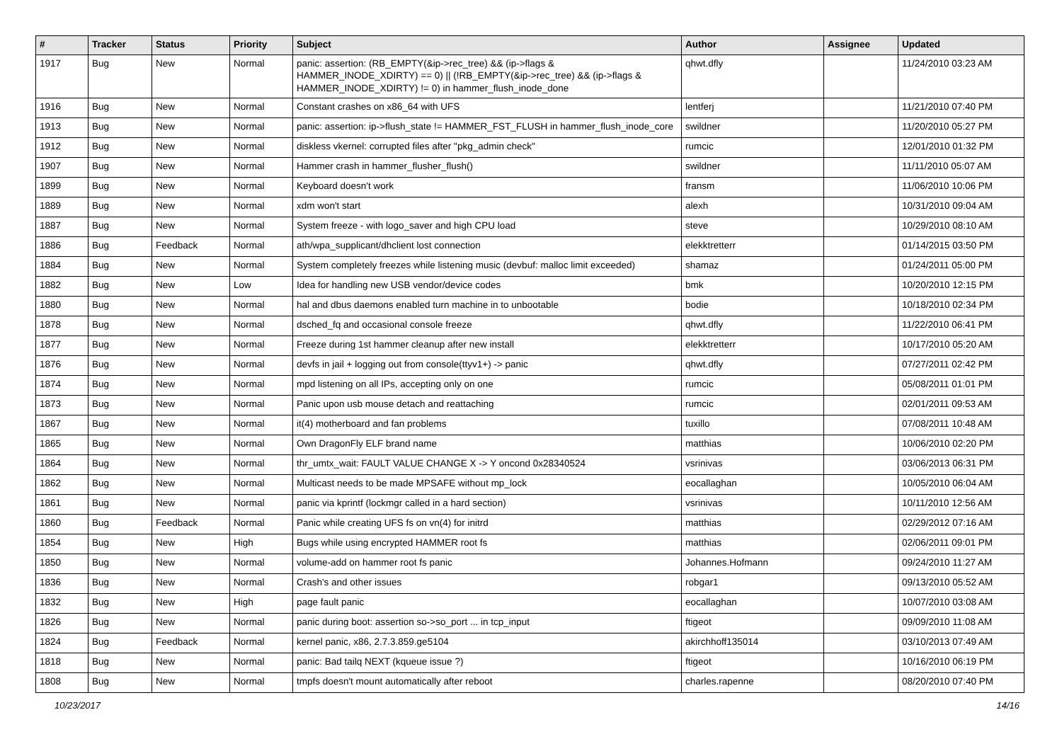| # | Tracker | Status | Priority | Subject | Author | Assignee | Updated |
| --- | --- | --- | --- | --- | --- | --- | --- |
| 1917 | Bug | New | Normal | panic: assertion: (RB_EMPTY(&ip->rec_tree) && (ip->flags & HAMMER_INODE_XDIRTY) == 0) // (!RB_EMPTY(&ip->rec_tree) && (ip->flags & HAMMER_INODE_XDIRTY) != 0) in hammer_flush_inode_done | qhwt.dfly | | 11/24/2010 03:23 AM |
| 1916 | Bug | New | Normal | Constant crashes on x86_64 with UFS | lentferj | | 11/21/2010 07:40 PM |
| 1913 | Bug | New | Normal | panic: assertion: ip->flush_state != HAMMER_FST_FLUSH in hammer_flush_inode_core | swildner | | 11/20/2010 05:27 PM |
| 1912 | Bug | New | Normal | diskless vkernel: corrupted files after "pkg_admin check" | rumcic | | 12/01/2010 01:32 PM |
| 1907 | Bug | New | Normal | Hammer crash in hammer_flusher_flush() | swildner | | 11/11/2010 05:07 AM |
| 1899 | Bug | New | Normal | Keyboard doesn't work | fransm | | 11/06/2010 10:06 PM |
| 1889 | Bug | New | Normal | xdm won't start | alexh | | 10/31/2010 09:04 AM |
| 1887 | Bug | New | Normal | System freeze - with logo_saver and high CPU load | steve | | 10/29/2010 08:10 AM |
| 1886 | Bug | Feedback | Normal | ath/wpa_supplicant/dhclient lost connection | elekktretterr | | 01/14/2015 03:50 PM |
| 1884 | Bug | New | Normal | System completely freezes while listening music (devbuf: malloc limit exceeded) | shamaz | | 01/24/2011 05:00 PM |
| 1882 | Bug | New | Low | Idea for handling new USB vendor/device codes | bmk | | 10/20/2010 12:15 PM |
| 1880 | Bug | New | Normal | hal and dbus daemons enabled turn machine in to unbootable | bodie | | 10/18/2010 02:34 PM |
| 1878 | Bug | New | Normal | dsched_fq and occasional console freeze | qhwt.dfly | | 11/22/2010 06:41 PM |
| 1877 | Bug | New | Normal | Freeze during 1st hammer cleanup after new install | elekktretterr | | 10/17/2010 05:20 AM |
| 1876 | Bug | New | Normal | devfs in jail + logging out from console(ttyv1+) -> panic | qhwt.dfly | | 07/27/2011 02:42 PM |
| 1874 | Bug | New | Normal | mpd listening on all IPs, accepting only on one | rumcic | | 05/08/2011 01:01 PM |
| 1873 | Bug | New | Normal | Panic upon usb mouse detach and reattaching | rumcic | | 02/01/2011 09:53 AM |
| 1867 | Bug | New | Normal | it(4) motherboard and fan problems | tuxillo | | 07/08/2011 10:48 AM |
| 1865 | Bug | New | Normal | Own DragonFly ELF brand name | matthias | | 10/06/2010 02:20 PM |
| 1864 | Bug | New | Normal | thr_umtx_wait: FAULT VALUE CHANGE X -> Y oncond 0x28340524 | vsrinivas | | 03/06/2013 06:31 PM |
| 1862 | Bug | New | Normal | Multicast needs to be made MPSAFE without mp_lock | eocallaghan | | 10/05/2010 06:04 AM |
| 1861 | Bug | New | Normal | panic via kprintf (lockmgr called in a hard section) | vsrinivas | | 10/11/2010 12:56 AM |
| 1860 | Bug | Feedback | Normal | Panic while creating UFS fs on vn(4) for initrd | matthias | | 02/29/2012 07:16 AM |
| 1854 | Bug | New | High | Bugs while using encrypted HAMMER root fs | matthias | | 02/06/2011 09:01 PM |
| 1850 | Bug | New | Normal | volume-add on hammer root fs panic | Johannes.Hofmann | | 09/24/2010 11:27 AM |
| 1836 | Bug | New | Normal | Crash's and other issues | robgar1 | | 09/13/2010 05:52 AM |
| 1832 | Bug | New | High | page fault panic | eocallaghan | | 10/07/2010 03:08 AM |
| 1826 | Bug | New | Normal | panic during boot: assertion so->so_port ... in tcp_input | ftigeot | | 09/09/2010 11:08 AM |
| 1824 | Bug | Feedback | Normal | kernel panic, x86, 2.7.3.859.ge5104 | akirchhoff135014 | | 03/10/2013 07:49 AM |
| 1818 | Bug | New | Normal | panic: Bad tailq NEXT (kqueue issue ?) | ftigeot | | 10/16/2010 06:19 PM |
| 1808 | Bug | New | Normal | tmpfs doesn't mount automatically after reboot | charles.rapenne | | 08/20/2010 07:40 PM |
10/23/2017 14/16